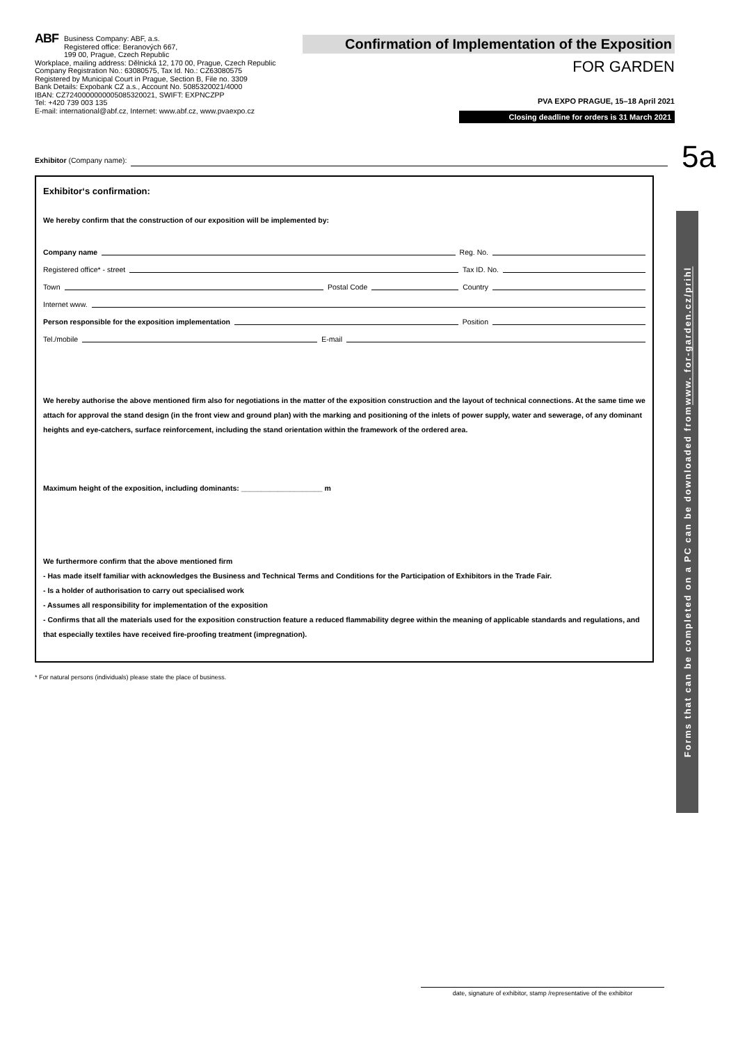ABF Business Company: ABF, a.s.
Registered office: Beranových 667,
199 00, Prague, Czech Republic
Workplace, mailing address: Dělnická 12, 170 00, Prague, Czech Republic
Company Registration No.: 63080575, Tax Id. No.: CZ63080575
Registered by Municipal Court in Prague, Section B, File no. 3309
Bank Details: Expobank CZ a.s., Account No. 5085320021/4000
IBAN: CZ7240000000005085320021, SWIFT: EXPNCZPP
Tel: +420 739 003 135
E-mail: international@abf.cz, Internet: www.abf.cz, www.pvaexpo.cz
Confirmation of Implementation of the Exposition
FOR GARDEN
PVA EXPO PRAGUE, 15–18 April 2021
Closing deadline for orders is 31 March 2021
Exhibitor (Company name): 5a
Exhibitor‘s confirmation:
We hereby confirm that the construction of our exposition will be implemented by:
Company name Reg. No.
Registered office* - street Tax ID. No.
Town Postal Code Country
Internet www.
Person responsible for the exposition implementation Position
Tel./mobile E-mail
We hereby authorise the above mentioned firm also for negotiations in the matter of the exposition construction and the layout of technical connections. At the same time we attach for approval the stand design (in the front view and ground plan) with the marking and positioning of the inlets of power supply, water and sewerage, of any dominant heights and eye-catchers, surface reinforcement, including the stand orientation within the framework of the ordered area.
Maximum height of the exposition, including dominants: ____________________ m
We furthermore confirm that the above mentioned firm
- Has made itself familiar with acknowledges the Business and Technical Terms and Conditions for the Participation of Exhibitors in the Trade Fair.
- Is a holder of authorisation to carry out specialised work
- Assumes all responsibility for implementation of the exposition
- Confirms that all the materials used for the exposition construction feature a reduced flammability degree within the meaning of applicable standards and regulations, and that especially textiles have received fire-proofing treatment (impregnation).
* For natural persons (individuals) please state the place of business.
Forms that can be completed on a PC can be downloaded from www. for-garden.cz/prihl
date, signature of exhibitor, stamp /representative of the exhibitor